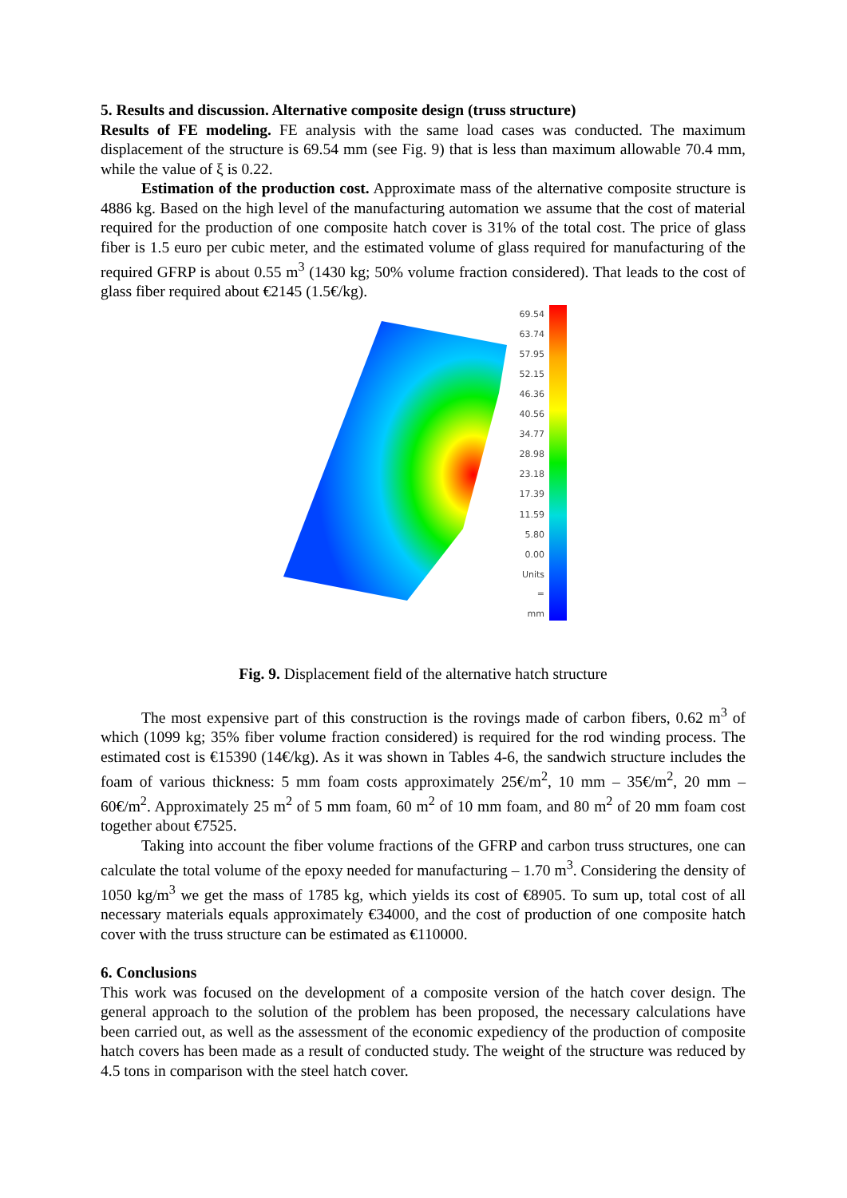5. Results and discussion. Alternative composite design (truss structure)
Results of FE modeling. FE analysis with the same load cases was conducted. The maximum displacement of the structure is 69.54 mm (see Fig. 9) that is less than maximum allowable 70.4 mm, while the value of ξ is 0.22.
Estimation of the production cost. Approximate mass of the alternative composite structure is 4886 kg. Based on the high level of the manufacturing automation we assume that the cost of material required for the production of one composite hatch cover is 31% of the total cost. The price of glass fiber is 1.5 euro per cubic meter, and the estimated volume of glass required for manufacturing of the required GFRP is about 0.55 m<sup>3</sup> (1430 kg; 50% volume fraction considered). That leads to the cost of glass fiber required about €2145 (1.5€/kg).
69.54
63.74
57.95
52.15
46.36
40.56
34.77
28.98
23.18
17.39
11.59
5.80
0.00
Units = mm
Fig. 9. Displacement field of the alternative hatch structure
The most expensive part of this construction is the rovings made of carbon fibers, 0.62 m<sup>3</sup> of which (1099 kg; 35% fiber volume fraction considered) is required for the rod winding process. The estimated cost is €15390 (14€/kg). As it was shown in Tables 4-6, the sandwich structure includes the foam of various thickness: 5 mm foam costs approximately 25€/m<sup>2</sup>, 10 mm – 35€/m<sup>2</sup>, 20 mm – 60€/m<sup>2</sup>. Approximately 25 m<sup>2</sup> of 5 mm foam, 60 m<sup>2</sup> of 10 mm foam, and 80 m<sup>2</sup> of 20 mm foam cost together about €7525.
Taking into account the fiber volume fractions of the GFRP and carbon truss structures, one can calculate the total volume of the epoxy needed for manufacturing – 1.70 m<sup>3</sup>. Considering the density of 1050 kg/m<sup>3</sup> we get the mass of 1785 kg, which yields its cost of €8905. To sum up, total cost of all necessary materials equals approximately €34000, and the cost of production of one composite hatch cover with the truss structure can be estimated as €110000.
6. Conclusions
This work was focused on the development of a composite version of the hatch cover design. The general approach to the solution of the problem has been proposed, the necessary calculations have been carried out, as well as the assessment of the economic expediency of the production of composite hatch covers has been made as a result of conducted study. The weight of the structure was reduced by 4.5 tons in comparison with the steel hatch cover.